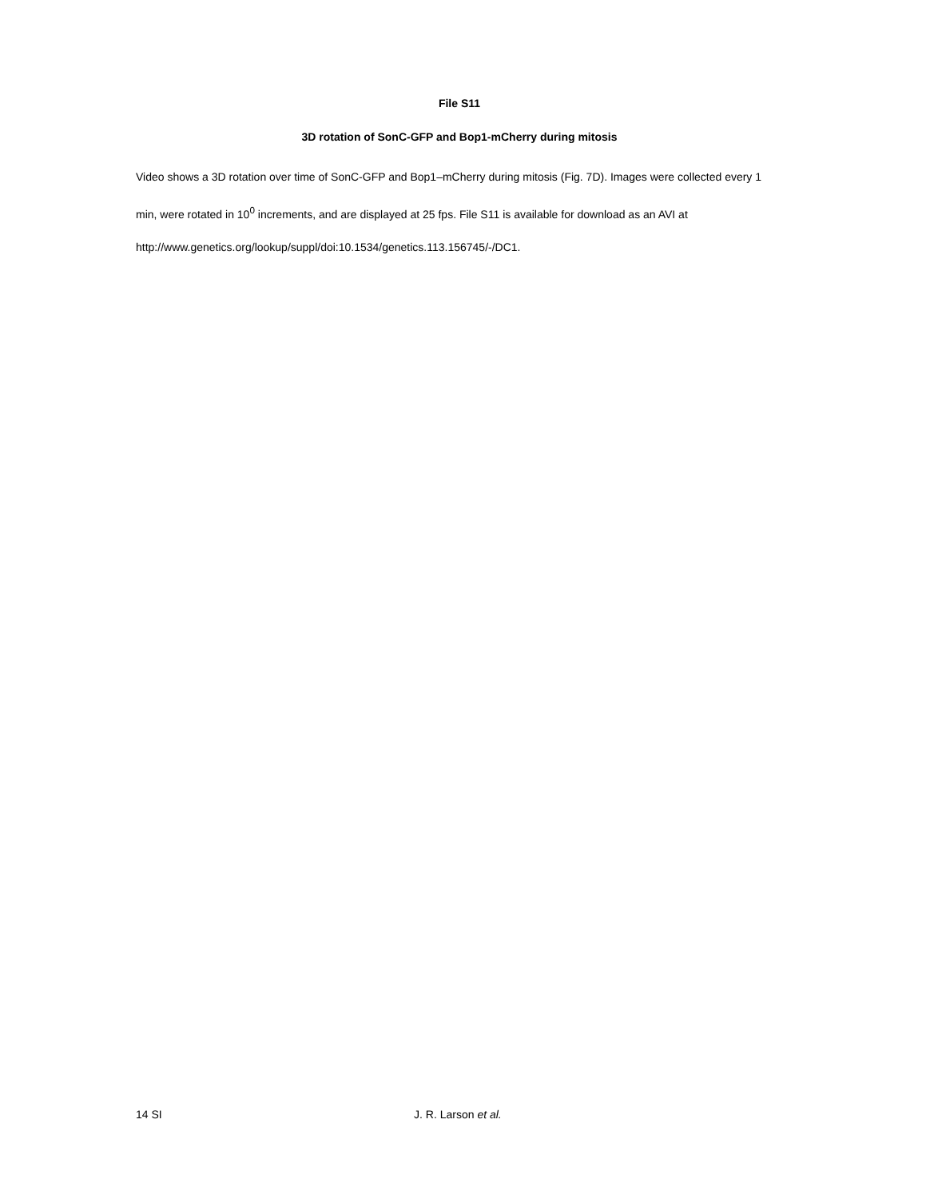File S11
3D rotation of SonC-GFP and Bop1-mCherry during mitosis
Video shows a 3D rotation over time of SonC-GFP and Bop1–mCherry during mitosis (Fig. 7D). Images were collected every 1 min, were rotated in 10<sup>0</sup> increments, and are displayed at 25 fps. File S11 is available for download as an AVI at http://www.genetics.org/lookup/suppl/doi:10.1534/genetics.113.156745/-/DC1.
14 SI J. R. Larson et al.